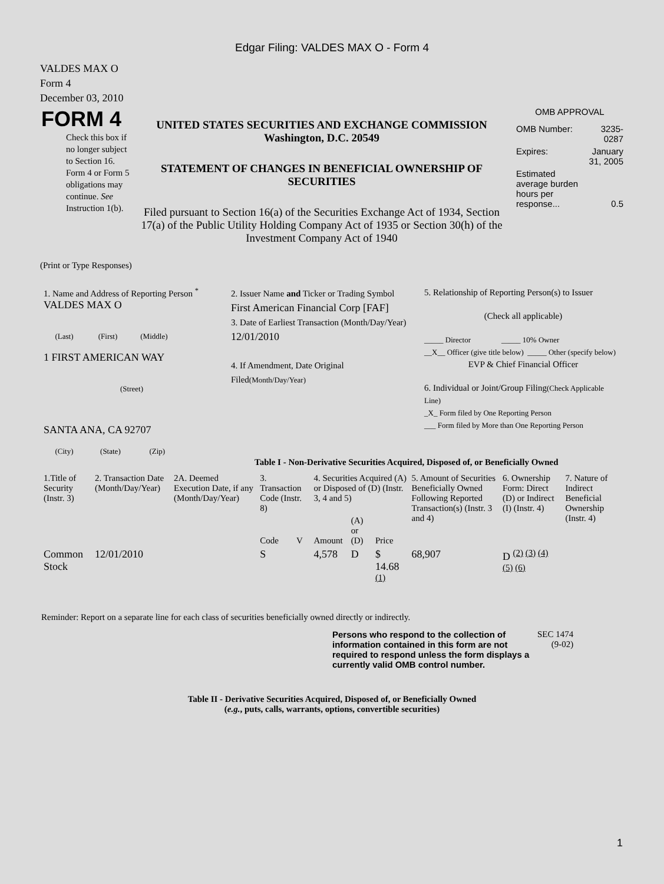Edgar Filing: VALDES MAX O - Form 4
VALDES MAX O
Form 4
December 03, 2010
| FORM 4 Check this box if no longer subject to Section 16. Form 4 or Form 5 obligations may continue. See Instruction 1(b). | UNITED STATES SECURITIES AND EXCHANGE COMMISSION Washington, D.C. 20549 STATEMENT OF CHANGES IN BENEFICIAL OWNERSHIP OF SECURITIES Filed pursuant to Section 16(a) of the Securities Exchange Act of 1934, Section 17(a) of the Public Utility Holding Company Act of 1935 or Section 30(h) of the Investment Company Act of 1940 | OMB APPROVAL / OMB Number: / 3235-0287 / / Expires: / January 31, 2005 / / Estimated average burden hours per response... / 0.5 / |
(Print or Type Responses)
| 1. Name and Address of Reporting Person <sup>*</sup> VALDES MAX O (Last) (First) (Middle) 1 FIRST AMERICAN WAY (Street) SANTA ANA, CA 92707 (City) (State) (Zip) | 2. Issuer Name and Ticker or Trading Symbol First American Financial Corp [FAF] 3. Date of Earliest Transaction (Month/Day/Year) 12/01/2010 4. If Amendment, Date Original Filed (Month/Day/Year) | 5. Relationship of Reporting Person(s) to Issuer (Check all applicable) _____ Director _____ 10% Owner __X__ Officer (give title below) _____ Other (specify below) EVP & Chief Financial Officer 6. Individual or Joint/Group Filing (Check Applicable Line) _X_ Form filed by One Reporting Person ___ Form filed by More than One Reporting Person |
Table I - Non-Derivative Securities Acquired, Disposed of, or Beneficially Owned
| 1.Title of Security (Instr. 3) | 2. Transaction Date (Month/Day/Year) | 2A. Deemed Execution Date, if any (Month/Day/Year) | 3. Transaction Code (Instr. 8) | | 4. Securities Acquired (A) or Disposed of (D) (Instr. 3, 4 and 5) | | | 5. Amount of Securities Beneficially Owned Following Reported Transaction(s) (Instr. 3 and 4) | 6. Ownership Form: Direct (D) or Indirect (I) (Instr. 4) | 7. Nature of Indirect Beneficial Ownership (Instr. 4) |
| --- | --- | --- | --- | --- | --- | --- | --- | --- | --- | --- |
| | | | Code | V | Amount | (A) or (D) | Price | | | |
| Common Stock | 12/01/2010 | | S | | 4,578 | D | $ 14.68 <sup>(1)</sup> | 68,907 | D <sup>(2) (3) (4) (5) (6)</sup> | |
Reminder: Report on a separate line for each class of securities beneficially owned directly or indirectly.
| Persons who respond to the collection of information contained in this form are not required to respond unless the form displays a currently valid OMB control number. | SEC 1474 (9-02) |
Table II - Derivative Securities Acquired, Disposed of, or Beneficially Owned
(e.g., puts, calls, warrants, options, convertible securities)
1